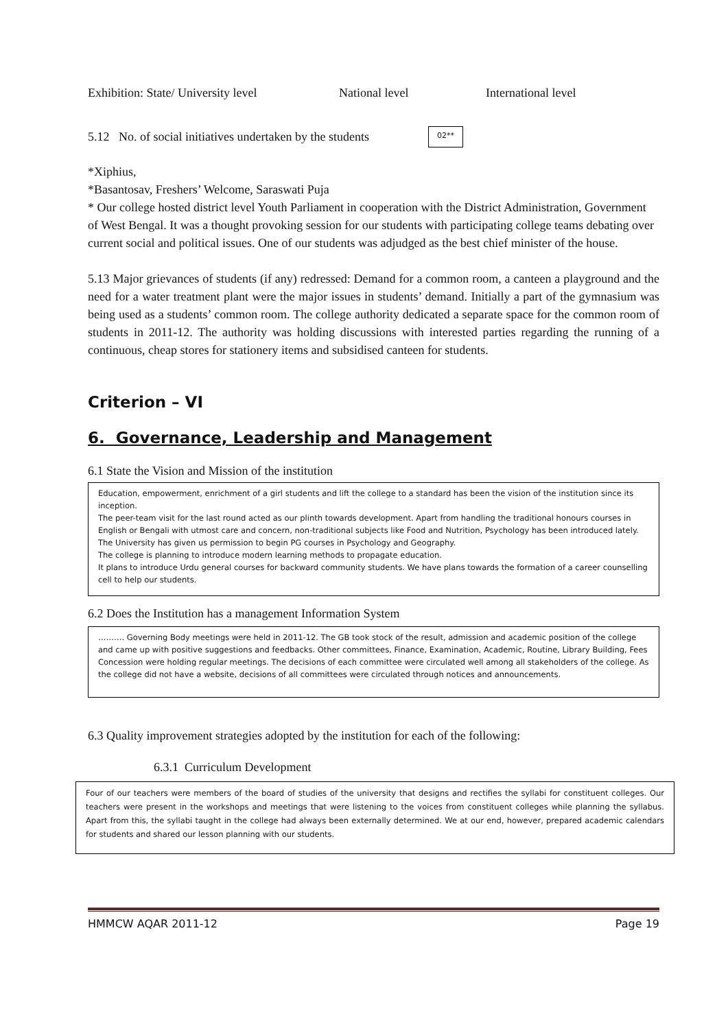Exhibition: State/ University level National level International level
5.12 No. of social initiatives undertaken by the students 02**
*Xiphius,
*Basantosav, Freshers’ Welcome, Saraswati Puja
* Our college hosted district level Youth Parliament in cooperation with the District Administration, Government of West Bengal. It was a thought provoking session for our students with participating college teams debating over current social and political issues. One of our students was adjudged as the best chief minister of the house.
5.13 Major grievances of students (if any) redressed: Demand for a common room, a canteen a playground and the need for a water treatment plant were the major issues in students’ demand. Initially a part of the gymnasium was being used as a students’ common room. The college authority dedicated a separate space for the common room of students in 2011-12. The authority was holding discussions with interested parties regarding the running of a continuous, cheap stores for stationery items and subsidised canteen for students.
Criterion – VI
6. Governance, Leadership and Management
6.1 State the Vision and Mission of the institution
Education, empowerment, enrichment of a girl students and lift the college to a standard has been the vision of the institution since its inception.
The peer-team visit for the last round acted as our plinth towards development. Apart from handling the traditional honours courses in English or Bengali with utmost care and concern, non-traditional subjects like Food and Nutrition, Psychology has been introduced lately. The University has given us permission to begin PG courses in Psychology and Geography.
The college is planning to introduce modern learning methods to propagate education.
It plans to introduce Urdu general courses for backward community students. We have plans towards the formation of a career counselling cell to help our students.
6.2 Does the Institution has a management Information System
………. Governing Body meetings were held in 2011-12. The GB took stock of the result, admission and academic position of the college and came up with positive suggestions and feedbacks. Other committees, Finance, Examination, Academic, Routine, Library Building, Fees Concession were holding regular meetings. The decisions of each committee were circulated well among all stakeholders of the college. As the college did not have a website, decisions of all committees were circulated through notices and announcements.
6.3 Quality improvement strategies adopted by the institution for each of the following:
6.3.1 Curriculum Development
Four of our teachers were members of the board of studies of the university that designs and rectifies the syllabi for constituent colleges. Our teachers were present in the workshops and meetings that were listening to the voices from constituent colleges while planning the syllabus. Apart from this, the syllabi taught in the college had always been externally determined. We at our end, however, prepared academic calendars for students and shared our lesson planning with our students.
HMMCW AQAR 2011-12 Page 19